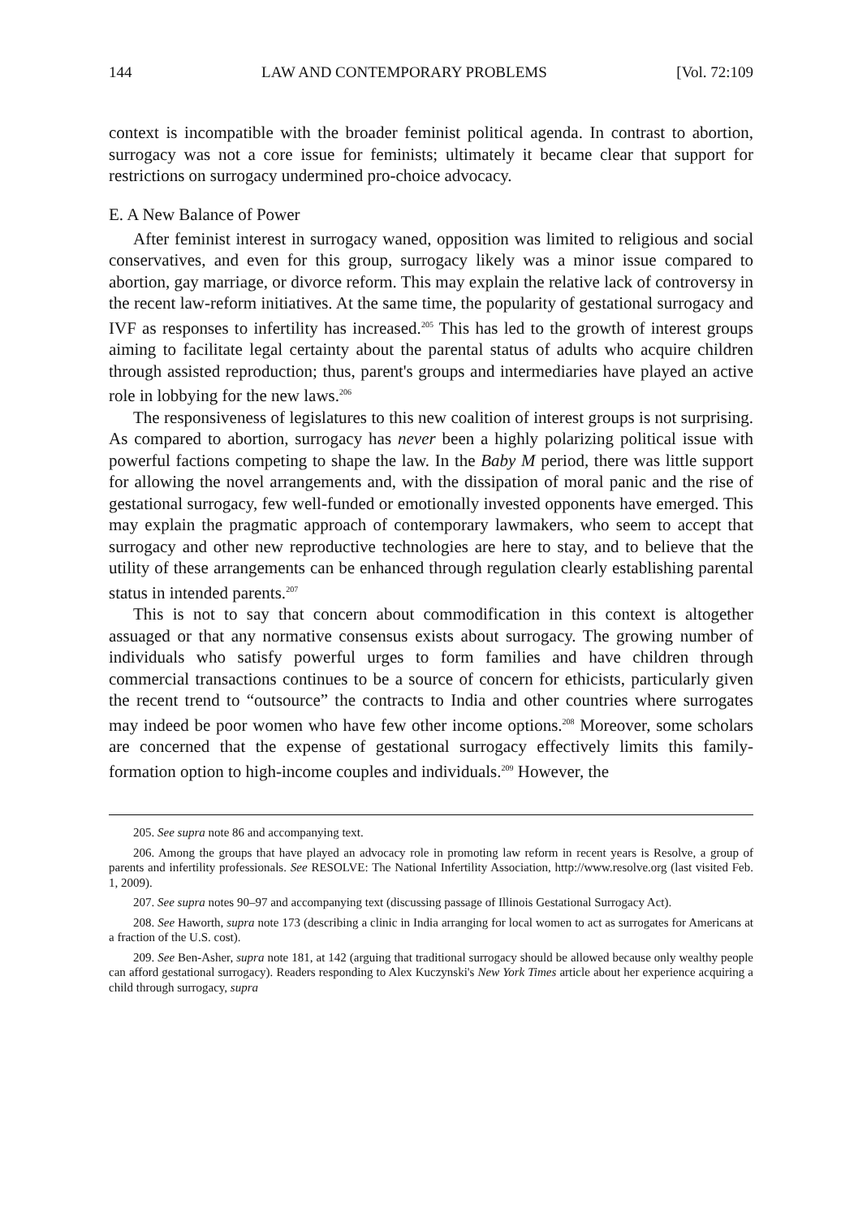144 LAW AND CONTEMPORARY PROBLEMS [Vol. 72:109
context is incompatible with the broader feminist political agenda. In contrast to abortion, surrogacy was not a core issue for feminists; ultimately it became clear that support for restrictions on surrogacy undermined pro-choice advocacy.
E. A New Balance of Power
After feminist interest in surrogacy waned, opposition was limited to religious and social conservatives, and even for this group, surrogacy likely was a minor issue compared to abortion, gay marriage, or divorce reform. This may explain the relative lack of controversy in the recent law-reform initiatives. At the same time, the popularity of gestational surrogacy and IVF as responses to infertility has increased.<sup>205</sup> This has led to the growth of interest groups aiming to facilitate legal certainty about the parental status of adults who acquire children through assisted reproduction; thus, parent's groups and intermediaries have played an active role in lobbying for the new laws.<sup>206</sup>
The responsiveness of legislatures to this new coalition of interest groups is not surprising. As compared to abortion, surrogacy has never been a highly polarizing political issue with powerful factions competing to shape the law. In the Baby M period, there was little support for allowing the novel arrangements and, with the dissipation of moral panic and the rise of gestational surrogacy, few well-funded or emotionally invested opponents have emerged. This may explain the pragmatic approach of contemporary lawmakers, who seem to accept that surrogacy and other new reproductive technologies are here to stay, and to believe that the utility of these arrangements can be enhanced through regulation clearly establishing parental status in intended parents.<sup>207</sup>
This is not to say that concern about commodification in this context is altogether assuaged or that any normative consensus exists about surrogacy. The growing number of individuals who satisfy powerful urges to form families and have children through commercial transactions continues to be a source of concern for ethicists, particularly given the recent trend to “outsource” the contracts to India and other countries where surrogates may indeed be poor women who have few other income options.<sup>208</sup> Moreover, some scholars are concerned that the expense of gestational surrogacy effectively limits this family-formation option to high-income couples and individuals.<sup>209</sup> However, the
205. See supra note 86 and accompanying text.
206. Among the groups that have played an advocacy role in promoting law reform in recent years is Resolve, a group of parents and infertility professionals. See RESOLVE: The National Infertility Association, http://www.resolve.org (last visited Feb. 1, 2009).
207. See supra notes 90–97 and accompanying text (discussing passage of Illinois Gestational Surrogacy Act).
208. See Haworth, supra note 173 (describing a clinic in India arranging for local women to act as surrogates for Americans at a fraction of the U.S. cost).
209. See Ben-Asher, supra note 181, at 142 (arguing that traditional surrogacy should be allowed because only wealthy people can afford gestational surrogacy). Readers responding to Alex Kuczynski's New York Times article about her experience acquiring a child through surrogacy, supra